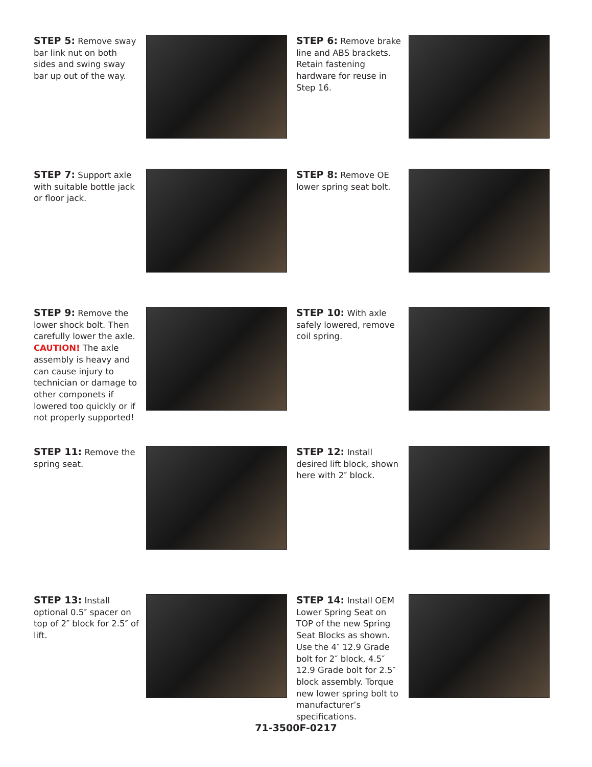STEP 5: Remove sway bar link nut on both sides and swing sway bar up out of the way.
STEP 6: Remove brake line and ABS brackets. Retain fastening hardware for reuse in Step 16.
STEP 7: Support axle with suitable bottle jack or floor jack.
STEP 8: Remove OE lower spring seat bolt.
STEP 9: Remove the lower shock bolt. Then carefully lower the axle. CAUTION! The axle assembly is heavy and can cause injury to technician or damage to other componets if lowered too quickly or if not properly supported!
STEP 10: With axle safely lowered, remove coil spring.
STEP 11: Remove the spring seat.
STEP 12: Install desired lift block, shown here with 2″ block.
STEP 13: Install optional 0.5″ spacer on top of 2″ block for 2.5″ of lift.
STEP 14: Install OEM Lower Spring Seat on TOP of the new Spring Seat Blocks as shown. Use the 4″ 12.9 Grade bolt for 2″ block, 4.5″ 12.9 Grade bolt for 2.5″ block assembly. Torque new lower spring bolt to manufacturer’s specifications.
71-3500F-0217